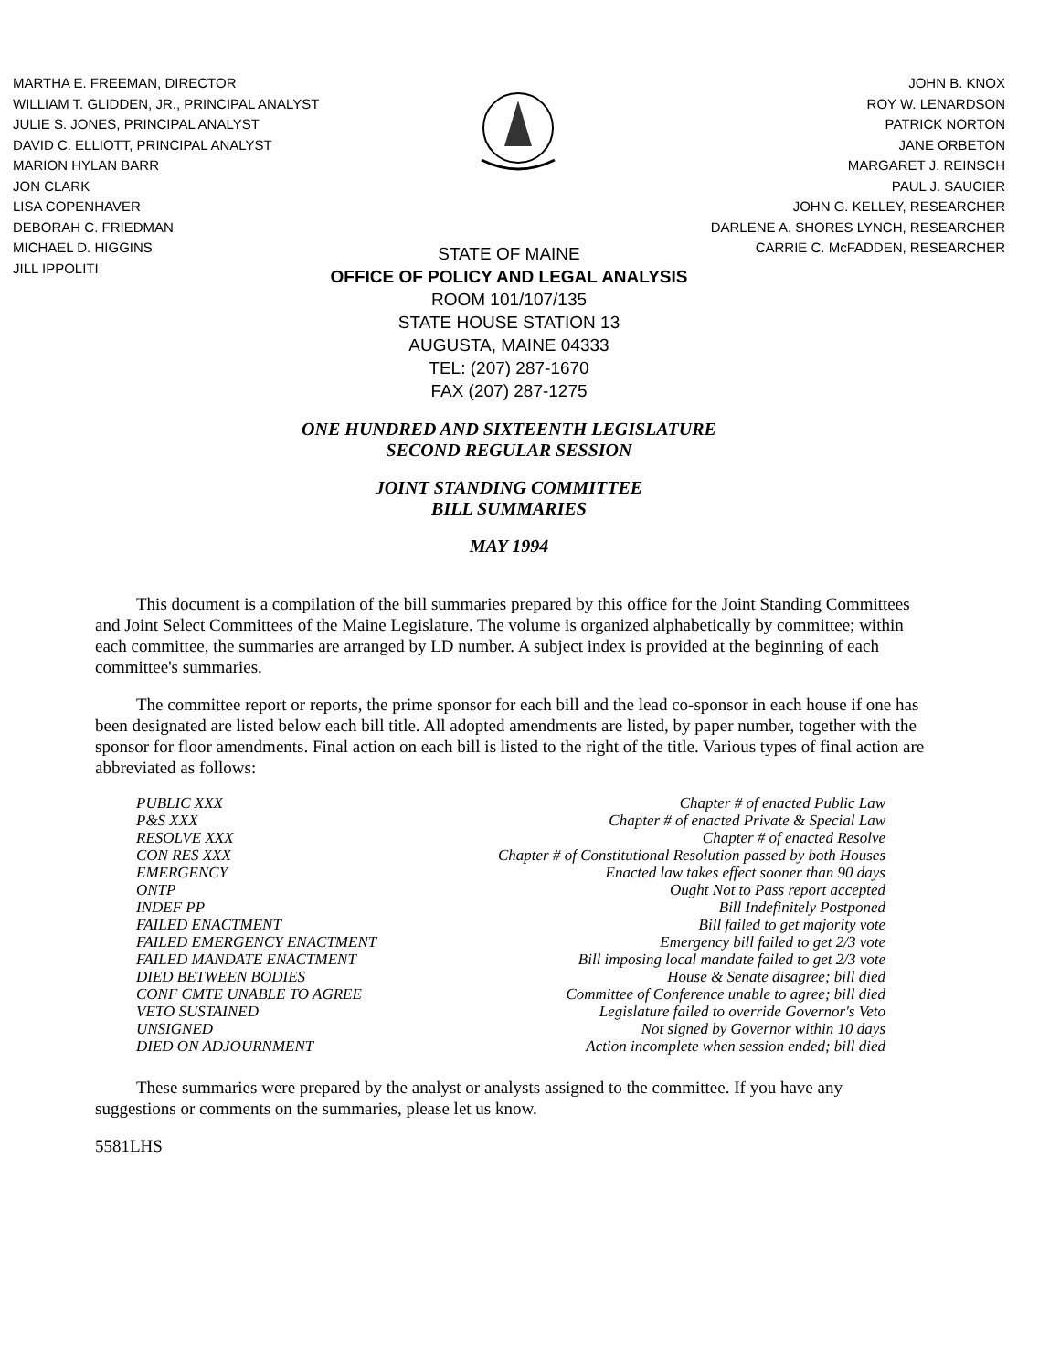MARTHA E. FREEMAN, DIRECTOR
WILLIAM T. GLIDDEN, JR., PRINCIPAL ANALYST
JULIE S. JONES, PRINCIPAL ANALYST
DAVID C. ELLIOTT, PRINCIPAL ANALYST
MARION HYLAN BARR
JON CLARK
LISA COPENHAVER
DEBORAH C. FRIEDMAN
MICHAEL D. HIGGINS
JILL IPPOLITI
JOHN B. KNOX
ROY W. LENARDSON
PATRICK NORTON
JANE ORBETON
MARGARET J. REINSCH
PAUL J. SAUCIER
JOHN G. KELLEY, RESEARCHER
DARLENE A. SHORES LYNCH, RESEARCHER
CARRIE C. McFADDEN, RESEARCHER
STATE OF MAINE
OFFICE OF POLICY AND LEGAL ANALYSIS
ROOM 101/107/135
STATE HOUSE STATION 13
AUGUSTA, MAINE 04333
TEL: (207) 287-1670
FAX (207) 287-1275
ONE HUNDRED AND SIXTEENTH LEGISLATURE
SECOND REGULAR SESSION
JOINT STANDING COMMITTEE
BILL SUMMARIES
MAY 1994
This document is a compilation of the bill summaries prepared by this office for the Joint Standing Committees and Joint Select Committees of the Maine Legislature. The volume is organized alphabetically by committee; within each committee, the summaries are arranged by LD number. A subject index is provided at the beginning of each committee's summaries.
The committee report or reports, the prime sponsor for each bill and the lead co-sponsor in each house if one has been designated are listed below each bill title. All adopted amendments are listed, by paper number, together with the sponsor for floor amendments. Final action on each bill is listed to the right of the title. Various types of final action are abbreviated as follows:
| PUBLIC XXX | Chapter # of enacted Public Law |
| P&S XXX | Chapter # of enacted Private & Special Law |
| RESOLVE XXX | Chapter # of enacted Resolve |
| CON RES XXX | Chapter # of Constitutional Resolution passed by both Houses |
| EMERGENCY | Enacted law takes effect sooner than 90 days |
| ONTP | Ought Not to Pass report accepted |
| INDEF PP | Bill Indefinitely Postponed |
| FAILED ENACTMENT | Bill failed to get majority vote |
| FAILED EMERGENCY ENACTMENT | Emergency bill failed to get 2/3 vote |
| FAILED MANDATE ENACTMENT | Bill imposing local mandate failed to get 2/3 vote |
| DIED BETWEEN BODIES | House & Senate disagree; bill died |
| CONF CMTE UNABLE TO AGREE | Committee of Conference unable to agree; bill died |
| VETO SUSTAINED | Legislature failed to override Governor's Veto |
| UNSIGNED | Not signed by Governor within 10 days |
| DIED ON ADJOURNMENT | Action incomplete when session ended; bill died |
These summaries were prepared by the analyst or analysts assigned to the committee. If you have any suggestions or comments on the summaries, please let us know.
5581LHS